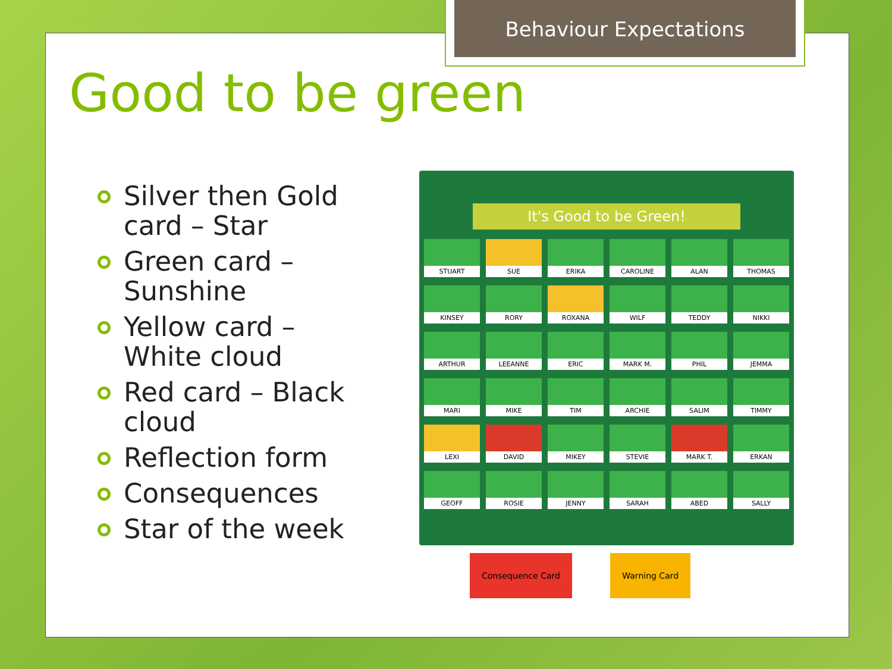Behaviour Expectations
Good to be green
Silver then Gold card – Star
Green card – Sunshine
Yellow card – White cloud
Red card – Black cloud
Reflection form
Consequences
Star of the week
It's Good to be Green!
STUART SUE ERIKA CAROLINE ALAN THOMAS KINSEY RORY ROXANA WILF TEDDY NIKKI ARTHUR LEEANNE ERIC MARK M. PHIL JEMMA MARI MIKE TIM ARCHIE SALIM TIMMY LEXI DAVID MIKEY STEVIE MARK T. ERKAN GEOFF ROSIE JENNY SARAH ABED SALLY
Consequence Card Warning Card